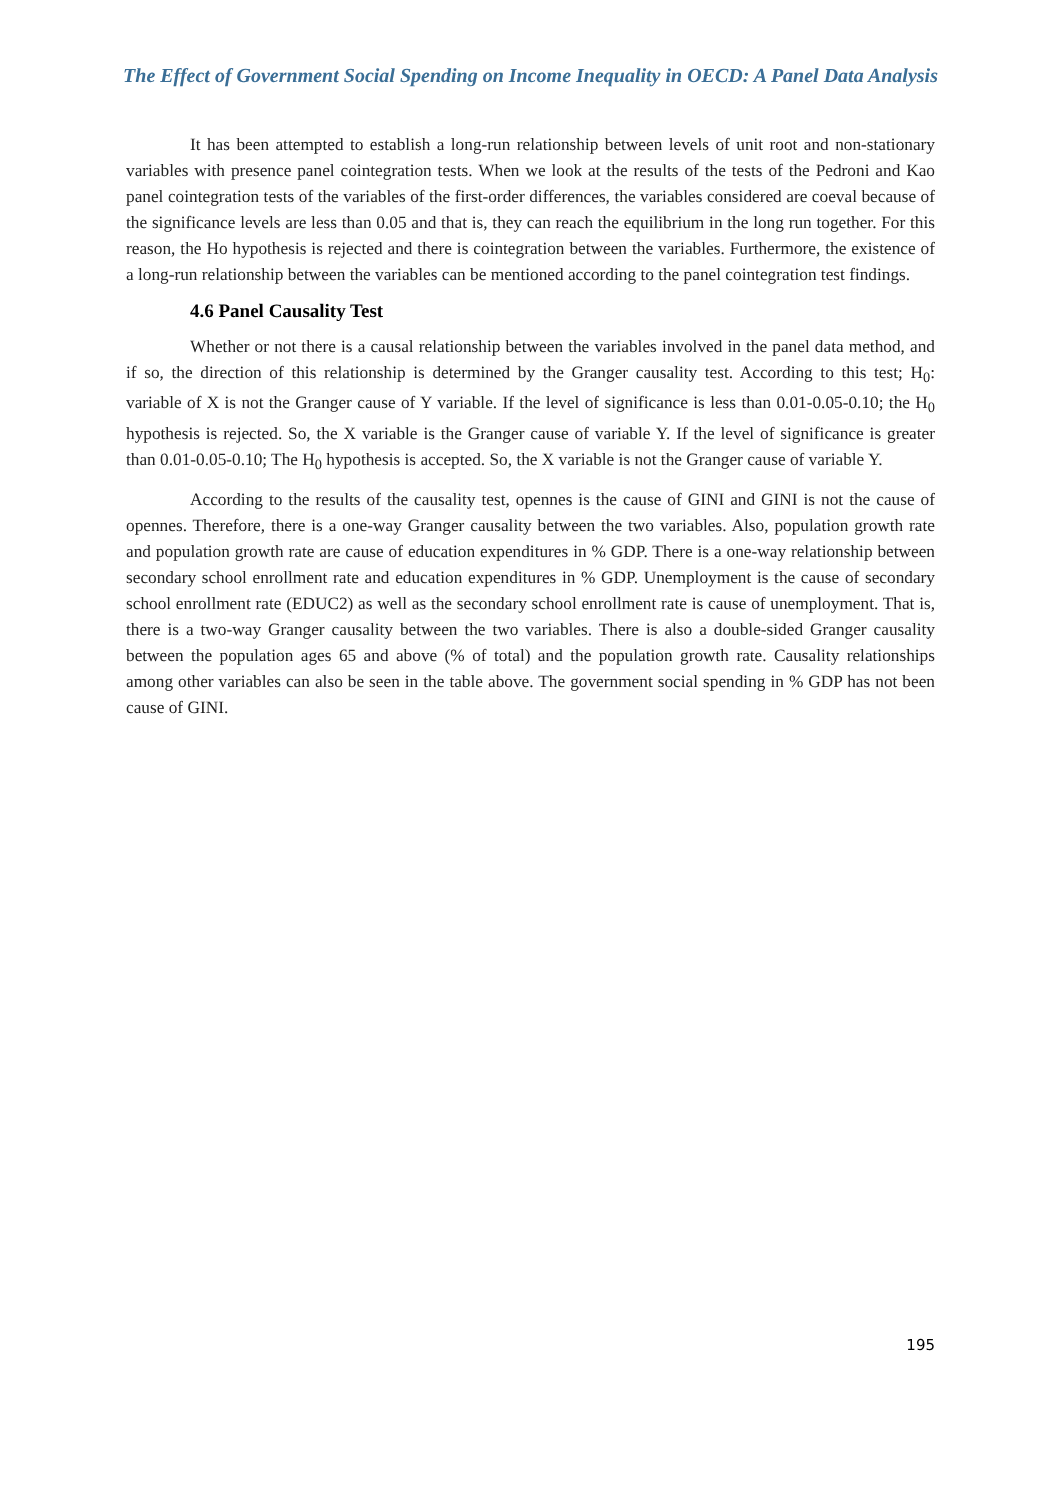The Effect of Government Social Spending on Income Inequality in OECD: A Panel Data Analysis
It has been attempted to establish a long-run relationship between levels of unit root and non-stationary variables with presence panel cointegration tests. When we look at the results of the tests of the Pedroni and Kao panel cointegration tests of the variables of the first-order differences, the variables considered are coeval because of the significance levels are less than 0.05 and that is, they can reach the equilibrium in the long run together. For this reason, the Ho hypothesis is rejected and there is cointegration between the variables. Furthermore, the existence of a long-run relationship between the variables can be mentioned according to the panel cointegration test findings.
4.6 Panel Causality Test
Whether or not there is a causal relationship between the variables involved in the panel data method, and if so, the direction of this relationship is determined by the Granger causality test. According to this test; H<sub>0</sub>: variable of X is not the Granger cause of Y variable. If the level of significance is less than 0.01-0.05-0.10; the H<sub>0</sub> hypothesis is rejected. So, the X variable is the Granger cause of variable Y. If the level of significance is greater than 0.01-0.05-0.10; The H<sub>0</sub> hypothesis is accepted. So, the X variable is not the Granger cause of variable Y.
According to the results of the causality test, opennes is the cause of GINI and GINI is not the cause of opennes. Therefore, there is a one-way Granger causality between the two variables. Also, population growth rate and population growth rate are cause of education expenditures in % GDP. There is a one-way relationship between secondary school enrollment rate and education expenditures in % GDP. Unemployment is the cause of secondary school enrollment rate (EDUC2) as well as the secondary school enrollment rate is cause of unemployment. That is, there is a two-way Granger causality between the two variables. There is also a double-sided Granger causality between the population ages 65 and above (% of total) and the population growth rate. Causality relationships among other variables can also be seen in the table above. The government social spending in % GDP has not been cause of GINI.
195